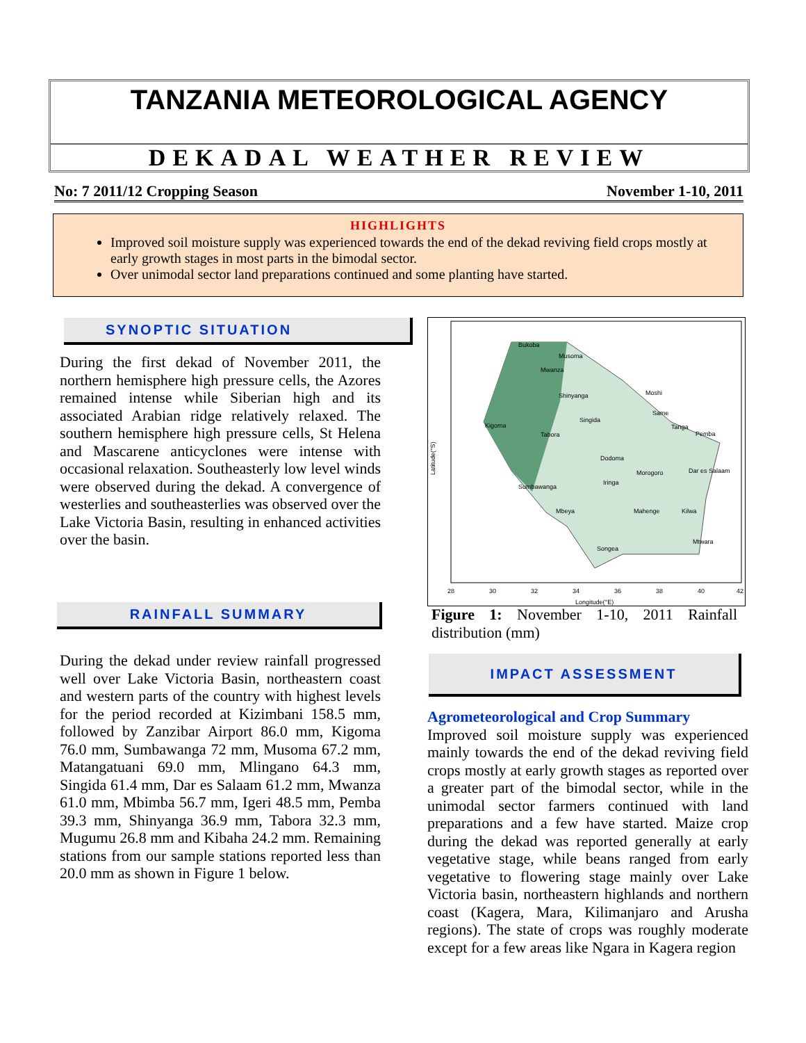TANZANIA METEOROLOGICAL AGENCY
DEKADAL WEATHER REVIEW
No: 7 2011/12 Cropping Season November 1-10, 2011
HIGHLIGHTS
Improved soil moisture supply was experienced towards the end of the dekad reviving field crops mostly at early growth stages in most parts in the bimodal sector.
Over unimodal sector land preparations continued and some planting have started.
SYNOPTIC SITUATION
During the first dekad of November 2011, the northern hemisphere high pressure cells, the Azores remained intense while Siberian high and its associated Arabian ridge relatively relaxed. The southern hemisphere high pressure cells, St Helena and Mascarene anticyclones were intense with occasional relaxation. Southeasterly low level winds were observed during the dekad. A convergence of westerlies and southeasterlies was observed over the Lake Victoria Basin, resulting in enhanced activities over the basin.
RAINFALL SUMMARY
During the dekad under review rainfall progressed well over Lake Victoria Basin, northeastern coast and western parts of the country with highest levels for the period recorded at Kizimbani 158.5 mm, followed by Zanzibar Airport 86.0 mm, Kigoma 76.0 mm, Sumbawanga 72 mm, Musoma 67.2 mm, Matangatuani 69.0 mm, Mlingano 64.3 mm, Singida 61.4 mm, Dar es Salaam 61.2 mm, Mwanza 61.0 mm, Mbimba 56.7 mm, Igeri 48.5 mm, Pemba 39.3 mm, Shinyanga 36.9 mm, Tabora 32.3 mm, Mugumu 26.8 mm and Kibaha 24.2 mm. Remaining stations from our sample stations reported less than 20.0 mm as shown in Figure 1 below.
Bukoba
Musoma
Mwanza
Shinyanga
Singida
Kigoma
Tabora
Dodoma
Sumbawanga
Iringa
Mbeya
Mahenge
Songea
Dar es Salaam
Moshi
Same
Tanga
Pemba
Morogoro
Kilwa
Mtwara
Latitude(°S)
28
30
32
34
36
38
40
42
Longitude(°E)
Figure 1: November 1-10, 2011 Rainfall distribution (mm)
IMPACT ASSESSMENT
Agrometeorological and Crop Summary
Improved soil moisture supply was experienced mainly towards the end of the dekad reviving field crops mostly at early growth stages as reported over a greater part of the bimodal sector, while in the unimodal sector farmers continued with land preparations and a few have started. Maize crop during the dekad was reported generally at early vegetative stage, while beans ranged from early vegetative to flowering stage mainly over Lake Victoria basin, northeastern highlands and northern coast (Kagera, Mara, Kilimanjaro and Arusha regions). The state of crops was roughly moderate except for a few areas like Ngara in Kagera region